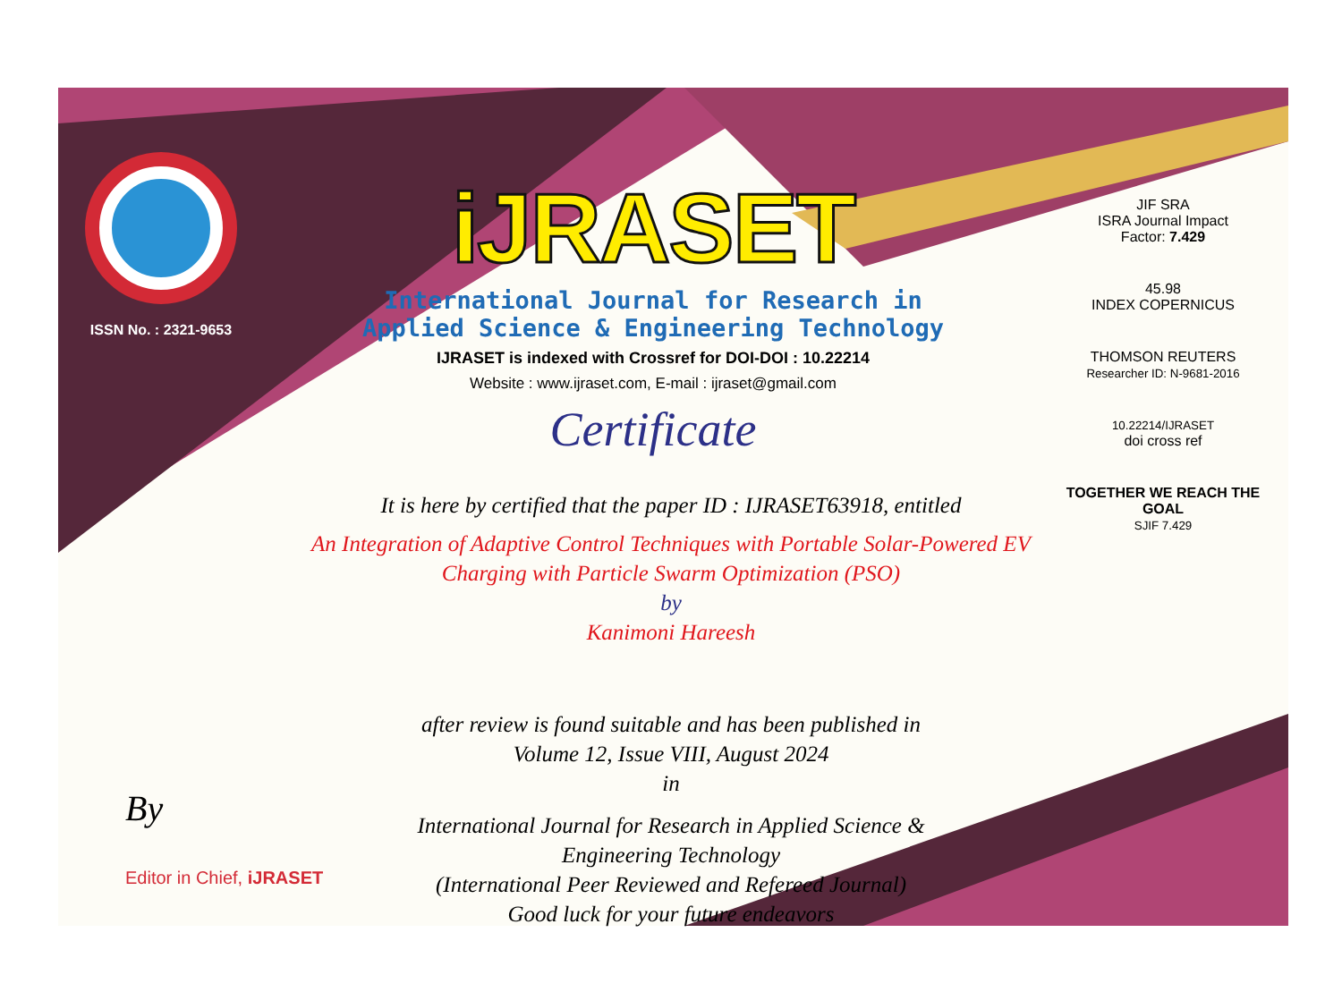ISSN No. : 2321-9653
iJRASET
International Journal for Research in Applied Science & Engineering Technology
IJRASET is indexed with Crossref for DOI-DOI : 10.22214
Website : www.ijraset.com, E-mail : ijraset@gmail.com
Certificate
It is here by certified that the paper ID : IJRASET63918, entitled
An Integration of Adaptive Control Techniques with Portable Solar-Powered EV
Charging with Particle Swarm Optimization (PSO)
by
Kanimoni Hareesh
after review is found suitable and has been published in
Volume 12, Issue VIII, August 2024
in
International Journal for Research in Applied Science &
Engineering Technology
(International Peer Reviewed and Refereed Journal)
Good luck for your future endeavors
JIF SRA
ISRA Journal Impact
Factor: 7.429
45.98
INDEX COPERNICUS
THOMSON REUTERS
Researcher ID: N-9681-2016
10.22214/IJRASET
doi cross ref
TOGETHER WE REACH THE GOAL
SJIF 7.429
By
Editor in Chief, iJRASET